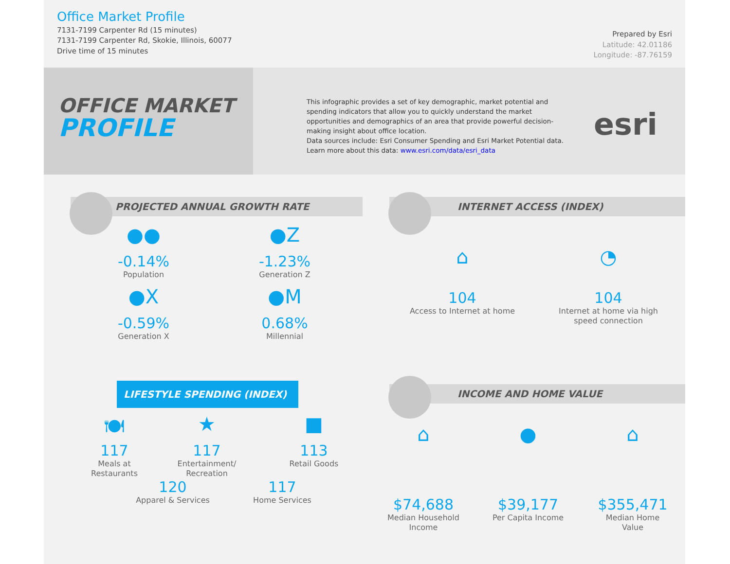Office Market Profile
7131-7199 Carpenter Rd (15 minutes)
7131-7199 Carpenter Rd, Skokie, Illinois, 60077
Drive time of 15 minutes
Prepared by Esri
Latitude: 42.01186
Longitude: -87.76159
OFFICE MARKET
PROFILE
This infographic provides a set of key demographic, market potential and spending indicators that allow you to quickly understand the market opportunities and demographics of an area that provide powerful decision-making insight about office location.
Data sources include: Esri Consumer Spending and Esri Market Potential data.
Learn more about this data: www.esri.com/data/esri_data
esri
PROJECTED ANNUAL GROWTH RATE
●●
-0.14%
Population
●Z
-1.23%
Generation Z
●X
-0.59%
Generation X
●M
0.68%
Millennial
INTERNET ACCESS (INDEX)
⌂
104
Access to Internet at home
◔
104
Internet at home via high
speed connection
LIFESTYLE SPENDING (INDEX)
🍽
117
Meals at
Restaurants
★
117
Entertainment/
Recreation
■
113
Retail Goods
120
Apparel & Services
117
Home Services
INCOME AND HOME VALUE
⌂
$74,688
Median Household
Income
●
$39,177
Per Capita Income
⌂
$355,471
Median Home
Value